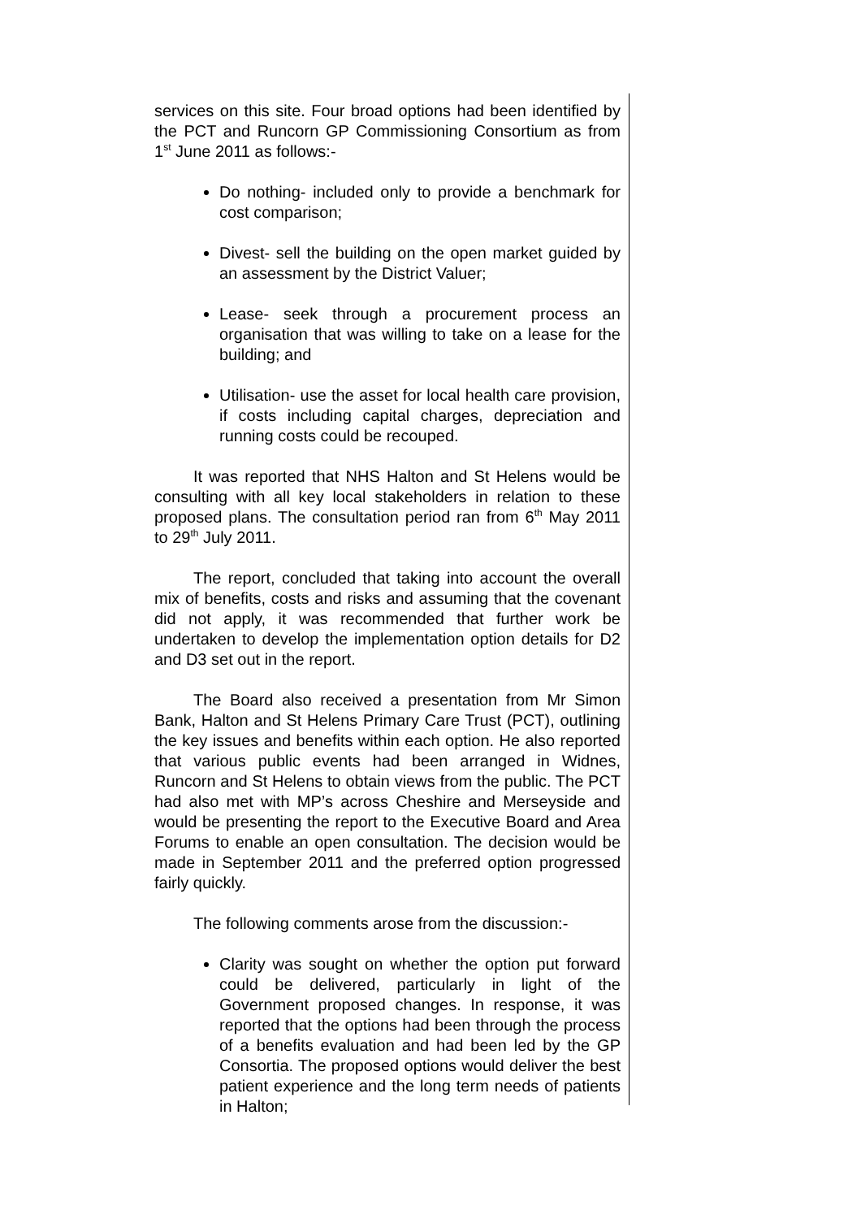services on this site. Four broad options had been identified by the PCT and Runcorn GP Commissioning Consortium as from 1<sup>st</sup> June 2011 as follows:-
Do nothing- included only to provide a benchmark for cost comparison;
Divest- sell the building on the open market guided by an assessment by the District Valuer;
Lease- seek through a procurement process an organisation that was willing to take on a lease for the building; and
Utilisation- use the asset for local health care provision, if costs including capital charges, depreciation and running costs could be recouped.
It was reported that NHS Halton and St Helens would be consulting with all key local stakeholders in relation to these proposed plans. The consultation period ran from 6<sup>th</sup> May 2011 to 29<sup>th</sup> July 2011.
The report, concluded that taking into account the overall mix of benefits, costs and risks and assuming that the covenant did not apply, it was recommended that further work be undertaken to develop the implementation option details for D2 and D3 set out in the report.
The Board also received a presentation from Mr Simon Bank, Halton and St Helens Primary Care Trust (PCT), outlining the key issues and benefits within each option. He also reported that various public events had been arranged in Widnes, Runcorn and St Helens to obtain views from the public. The PCT had also met with MP’s across Cheshire and Merseyside and would be presenting the report to the Executive Board and Area Forums to enable an open consultation. The decision would be made in September 2011 and the preferred option progressed fairly quickly.
The following comments arose from the discussion:-
Clarity was sought on whether the option put forward could be delivered, particularly in light of the Government proposed changes. In response, it was reported that the options had been through the process of a benefits evaluation and had been led by the GP Consortia. The proposed options would deliver the best patient experience and the long term needs of patients in Halton;